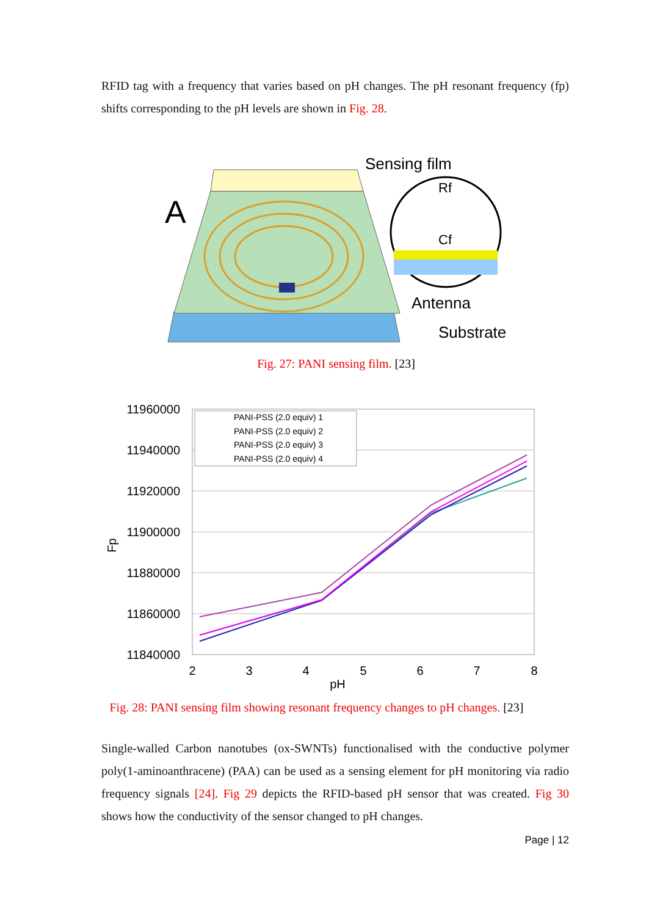RFID tag with a frequency that varies based on pH changes. The pH resonant frequency (fp) shifts corresponding to the pH levels are shown in Fig. 28.
A
Sensing film
Rf
Cf
Antenna
Substrate
Fig. 27: PANI sensing film. [23]
11960000
11940000
11920000
11900000
11880000
11860000
11840000
2
3
4
5
6
7
8
pH
Fp
PANI-PSS (2.0 equiv) 1
PANI-PSS (2.0 equiv) 2
PANI-PSS (2.0 equiv) 3
PANI-PSS (2.0 equiv) 4
Fig. 28: PANI sensing film showing resonant frequency changes to pH changes. [23]
Single-walled Carbon nanotubes (ox-SWNTs) functionalised with the conductive polymer poly(1-aminoanthracene) (PAA) can be used as a sensing element for pH monitoring via radio frequency signals [24]. Fig 29 depicts the RFID-based pH sensor that was created. Fig 30 shows how the conductivity of the sensor changed to pH changes.
Page | 12